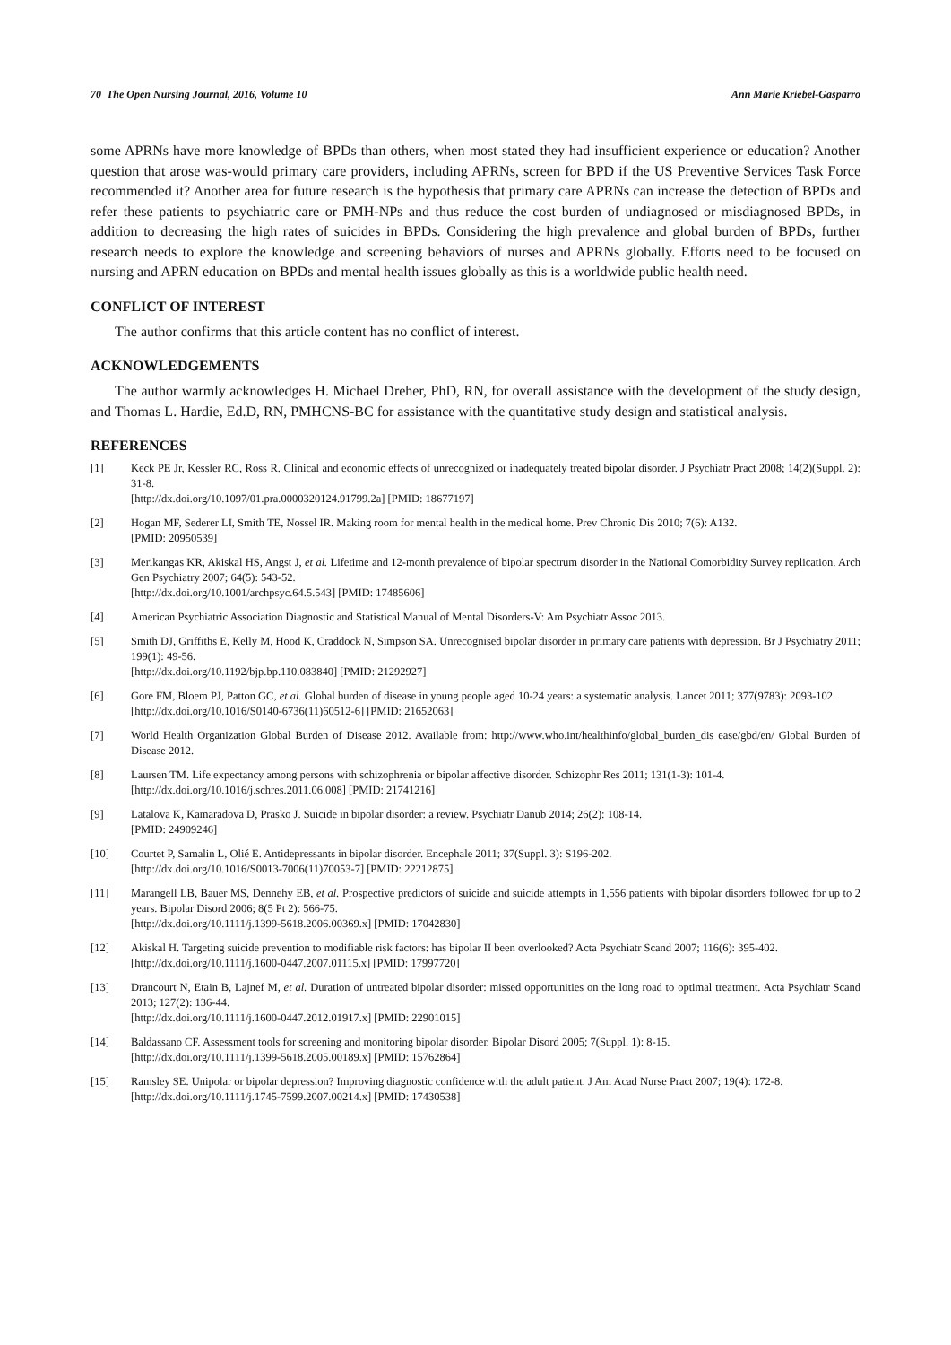70 The Open Nursing Journal, 2016, Volume 10 Ann Marie Kriebel-Gasparro
some APRNs have more knowledge of BPDs than others, when most stated they had insufficient experience or education? Another question that arose was-would primary care providers, including APRNs, screen for BPD if the US Preventive Services Task Force recommended it? Another area for future research is the hypothesis that primary care APRNs can increase the detection of BPDs and refer these patients to psychiatric care or PMH-NPs and thus reduce the cost burden of undiagnosed or misdiagnosed BPDs, in addition to decreasing the high rates of suicides in BPDs. Considering the high prevalence and global burden of BPDs, further research needs to explore the knowledge and screening behaviors of nurses and APRNs globally. Efforts need to be focused on nursing and APRN education on BPDs and mental health issues globally as this is a worldwide public health need.
CONFLICT OF INTEREST
The author confirms that this article content has no conflict of interest.
ACKNOWLEDGEMENTS
The author warmly acknowledges H. Michael Dreher, PhD, RN, for overall assistance with the development of the study design, and Thomas L. Hardie, Ed.D, RN, PMHCNS-BC for assistance with the quantitative study design and statistical analysis.
REFERENCES
[1] Keck PE Jr, Kessler RC, Ross R. Clinical and economic effects of unrecognized or inadequately treated bipolar disorder. J Psychiatr Pract 2008; 14(2)(Suppl. 2): 31-8.
[http://dx.doi.org/10.1097/01.pra.0000320124.91799.2a] [PMID: 18677197]
[2] Hogan MF, Sederer LI, Smith TE, Nossel IR. Making room for mental health in the medical home. Prev Chronic Dis 2010; 7(6): A132.
[PMID: 20950539]
[3] Merikangas KR, Akiskal HS, Angst J, et al. Lifetime and 12-month prevalence of bipolar spectrum disorder in the National Comorbidity Survey replication. Arch Gen Psychiatry 2007; 64(5): 543-52.
[http://dx.doi.org/10.1001/archpsyc.64.5.543] [PMID: 17485606]
[4] American Psychiatric Association Diagnostic and Statistical Manual of Mental Disorders-V: Am Psychiatr Assoc 2013.
[5] Smith DJ, Griffiths E, Kelly M, Hood K, Craddock N, Simpson SA. Unrecognised bipolar disorder in primary care patients with depression. Br J Psychiatry 2011; 199(1): 49-56.
[http://dx.doi.org/10.1192/bjp.bp.110.083840] [PMID: 21292927]
[6] Gore FM, Bloem PJ, Patton GC, et al. Global burden of disease in young people aged 10-24 years: a systematic analysis. Lancet 2011; 377(9783): 2093-102.
[http://dx.doi.org/10.1016/S0140-6736(11)60512-6] [PMID: 21652063]
[7] World Health Organization Global Burden of Disease 2012. Available from: http://www.who.int/healthinfo/global_burden_dis ease/gbd/en/ Global Burden of Disease 2012.
[8] Laursen TM. Life expectancy among persons with schizophrenia or bipolar affective disorder. Schizophr Res 2011; 131(1-3): 101-4.
[http://dx.doi.org/10.1016/j.schres.2011.06.008] [PMID: 21741216]
[9] Latalova K, Kamaradova D, Prasko J. Suicide in bipolar disorder: a review. Psychiatr Danub 2014; 26(2): 108-14.
[PMID: 24909246]
[10] Courtet P, Samalin L, Olié E. Antidepressants in bipolar disorder. Encephale 2011; 37(Suppl. 3): S196-202.
[http://dx.doi.org/10.1016/S0013-7006(11)70053-7] [PMID: 22212875]
[11] Marangell LB, Bauer MS, Dennehy EB, et al. Prospective predictors of suicide and suicide attempts in 1,556 patients with bipolar disorders followed for up to 2 years. Bipolar Disord 2006; 8(5 Pt 2): 566-75.
[http://dx.doi.org/10.1111/j.1399-5618.2006.00369.x] [PMID: 17042830]
[12] Akiskal H. Targeting suicide prevention to modifiable risk factors: has bipolar II been overlooked? Acta Psychiatr Scand 2007; 116(6): 395-402.
[http://dx.doi.org/10.1111/j.1600-0447.2007.01115.x] [PMID: 17997720]
[13] Drancourt N, Etain B, Lajnef M, et al. Duration of untreated bipolar disorder: missed opportunities on the long road to optimal treatment. Acta Psychiatr Scand 2013; 127(2): 136-44.
[http://dx.doi.org/10.1111/j.1600-0447.2012.01917.x] [PMID: 22901015]
[14] Baldassano CF. Assessment tools for screening and monitoring bipolar disorder. Bipolar Disord 2005; 7(Suppl. 1): 8-15.
[http://dx.doi.org/10.1111/j.1399-5618.2005.00189.x] [PMID: 15762864]
[15] Ramsley SE. Unipolar or bipolar depression? Improving diagnostic confidence with the adult patient. J Am Acad Nurse Pract 2007; 19(4): 172-8.
[http://dx.doi.org/10.1111/j.1745-7599.2007.00214.x] [PMID: 17430538]